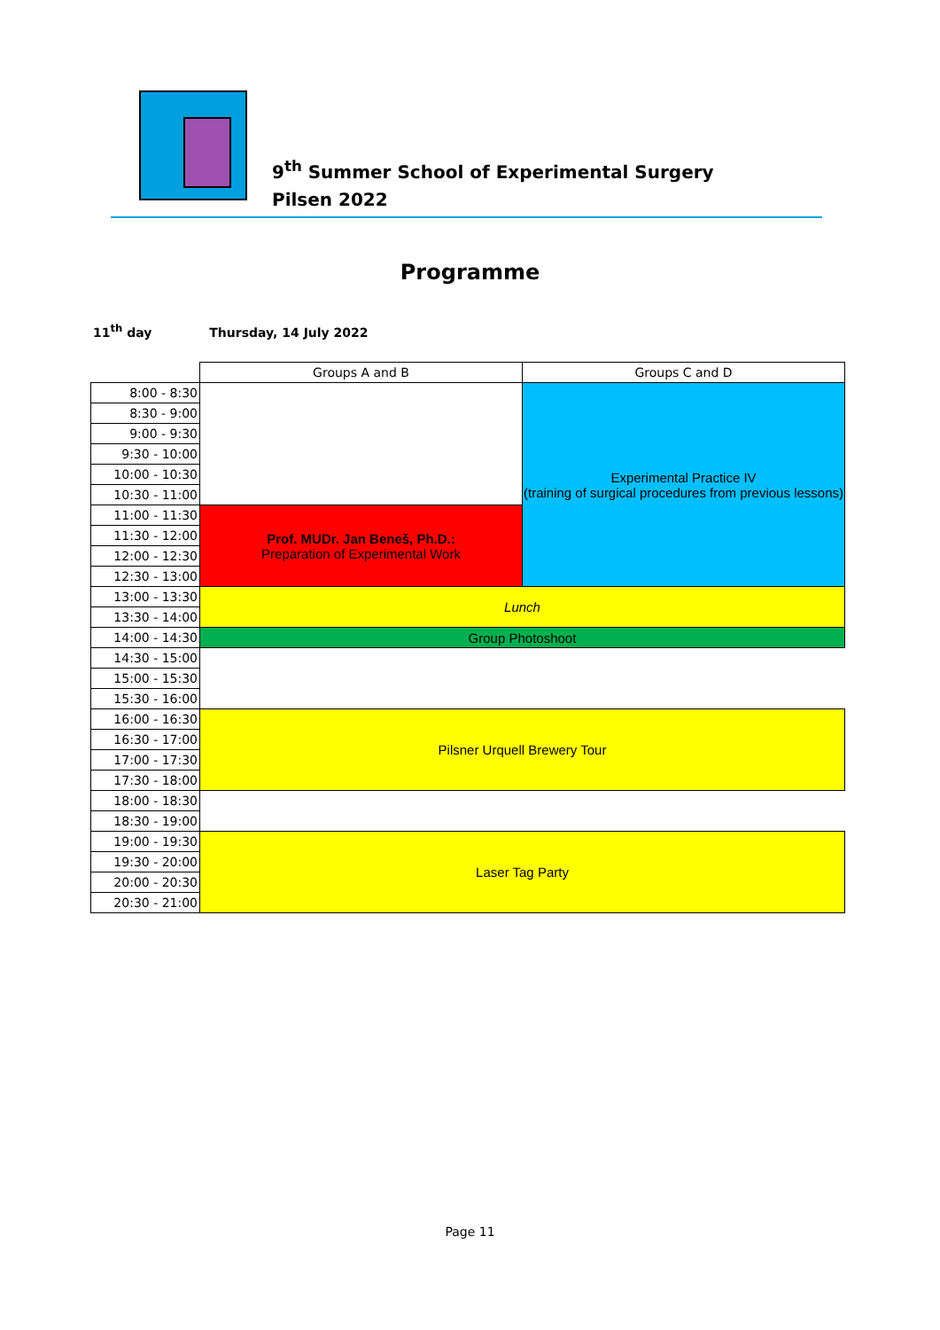9<sup>th</sup> Summer School of Experimental Surgery
Pilsen 2022
Programme
11<sup>th</sup> day Thursday, 14 July 2022
| | Groups A and B | Groups C and D |
| 8:00 - 8:30 | | Experimental Practice IV (training of surgical procedures from previous lessons) |
| 8:30 - 9:00 | | |
| 9:00 - 9:30 | | |
| 9:30 - 10:00 | | |
| 10:00 - 10:30 | | |
| 10:30 - 11:00 | | |
| 11:00 - 11:30 | Prof. MUDr. Jan Beneš, Ph.D.: Preparation of Experimental Work | |
| 11:30 - 12:00 | | |
| 12:00 - 12:30 | | |
| 12:30 - 13:00 | | |
| 13:00 - 13:30 | Lunch | |
| 13:30 - 14:00 | | |
| 14:00 - 14:30 | Group Photoshoot | |
| 14:30 - 15:00 | | |
| 15:00 - 15:30 | | |
| 15:30 - 16:00 | | |
| 16:00 - 16:30 | Pilsner Urquell Brewery Tour | |
| 16:30 - 17:00 | | |
| 17:00 - 17:30 | | |
| 17:30 - 18:00 | | |
| 18:00 - 18:30 | | |
| 18:30 - 19:00 | | |
| 19:00 - 19:30 | Laser Tag Party | |
| 19:30 - 20:00 | | |
| 20:00 - 20:30 | | |
| 20:30 - 21:00 | | |
Page 11